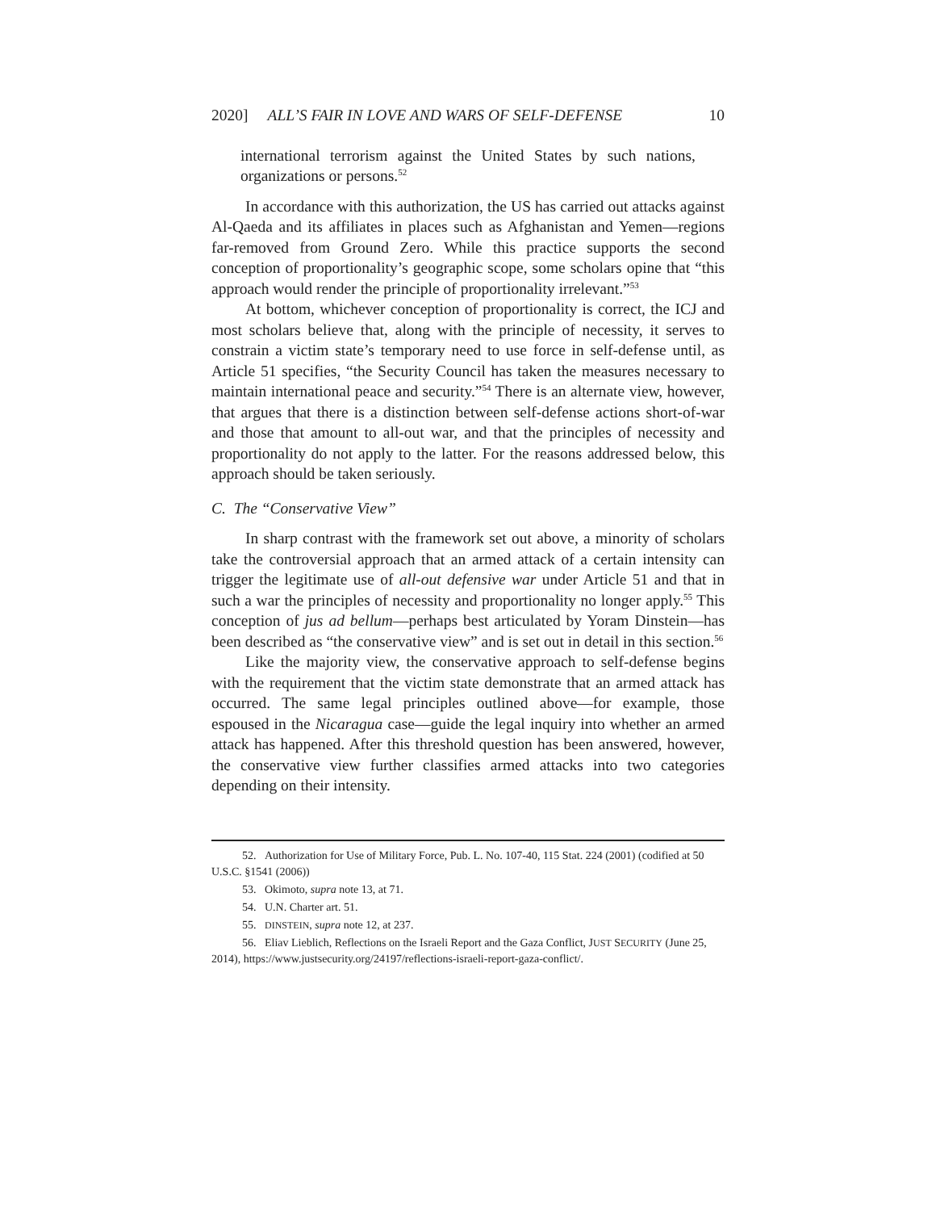2020] ALL’S FAIR IN LOVE AND WARS OF SELF-DEFENSE 10
international terrorism against the United States by such nations, organizations or persons.<sup>52</sup>
In accordance with this authorization, the US has carried out attacks against Al-Qaeda and its affiliates in places such as Afghanistan and Yemen—regions far-removed from Ground Zero. While this practice supports the second conception of proportionality’s geographic scope, some scholars opine that “this approach would render the principle of proportionality irrelevant.”<sup>53</sup>
At bottom, whichever conception of proportionality is correct, the ICJ and most scholars believe that, along with the principle of necessity, it serves to constrain a victim state’s temporary need to use force in self-defense until, as Article 51 specifies, “the Security Council has taken the measures necessary to maintain international peace and security.”<sup>54</sup> There is an alternate view, however, that argues that there is a distinction between self-defense actions short-of-war and those that amount to all-out war, and that the principles of necessity and proportionality do not apply to the latter. For the reasons addressed below, this approach should be taken seriously.
C. The “Conservative View”
In sharp contrast with the framework set out above, a minority of scholars take the controversial approach that an armed attack of a certain intensity can trigger the legitimate use of all-out defensive war under Article 51 and that in such a war the principles of necessity and proportionality no longer apply.<sup>55</sup> This conception of jus ad bellum—perhaps best articulated by Yoram Dinstein—has been described as “the conservative view” and is set out in detail in this section.<sup>56</sup>
Like the majority view, the conservative approach to self-defense begins with the requirement that the victim state demonstrate that an armed attack has occurred. The same legal principles outlined above—for example, those espoused in the Nicaragua case—guide the legal inquiry into whether an armed attack has happened. After this threshold question has been answered, however, the conservative view further classifies armed attacks into two categories depending on their intensity.
52. Authorization for Use of Military Force, Pub. L. No. 107-40, 115 Stat. 224 (2001) (codified at 50 U.S.C. §1541 (2006))
53. Okimoto, supra note 13, at 71.
54. U.N. Charter art. 51.
55. DINSTEIN, supra note 12, at 237.
56. Eliav Lieblich, Reflections on the Israeli Report and the Gaza Conflict, JUST SECURITY (June 25, 2014), https://www.justsecurity.org/24197/reflections-israeli-report-gaza-conflict/.